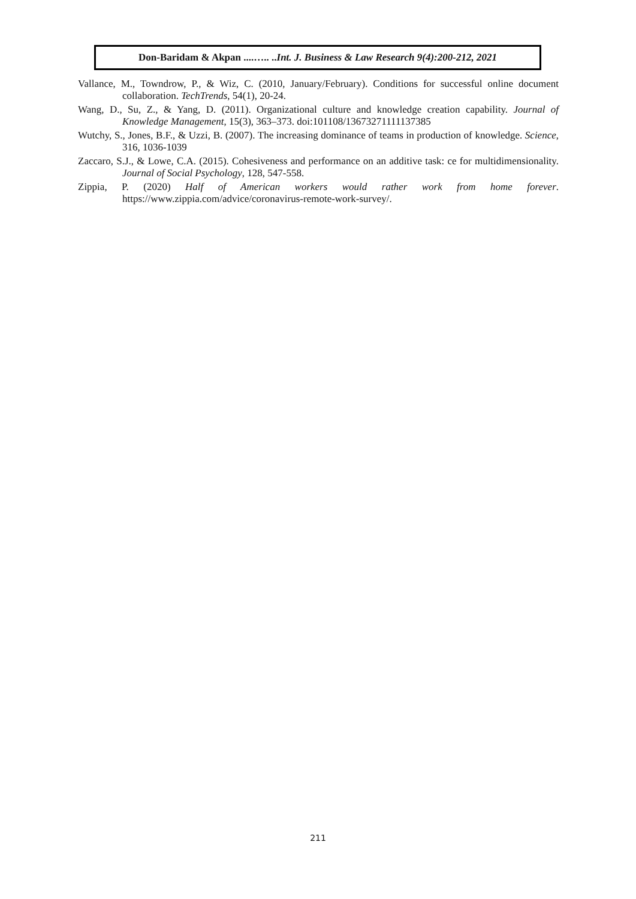Don-Baridam & Akpan ....….. ..Int. J. Business & Law Research 9(4):200-212, 2021
Vallance, M., Towndrow, P., & Wiz, C. (2010, January/February). Conditions for successful online document collaboration. TechTrends, 54(1), 20-24.
Wang, D., Su, Z., & Yang, D. (2011). Organizational culture and knowledge creation capability. Journal of Knowledge Management, 15(3), 363–373. doi:101108/13673271111137385
Wutchy, S., Jones, B.F., & Uzzi, B. (2007). The increasing dominance of teams in production of knowledge. Science, 316, 1036-1039
Zaccaro, S.J., & Lowe, C.A. (2015). Cohesiveness and performance on an additive task: ce for multidimensionality. Journal of Social Psychology, 128, 547-558.
Zippia, P. (2020) Half of American workers would rather work from home forever. https://www.zippia.com/advice/coronavirus-remote-work-survey/.
211